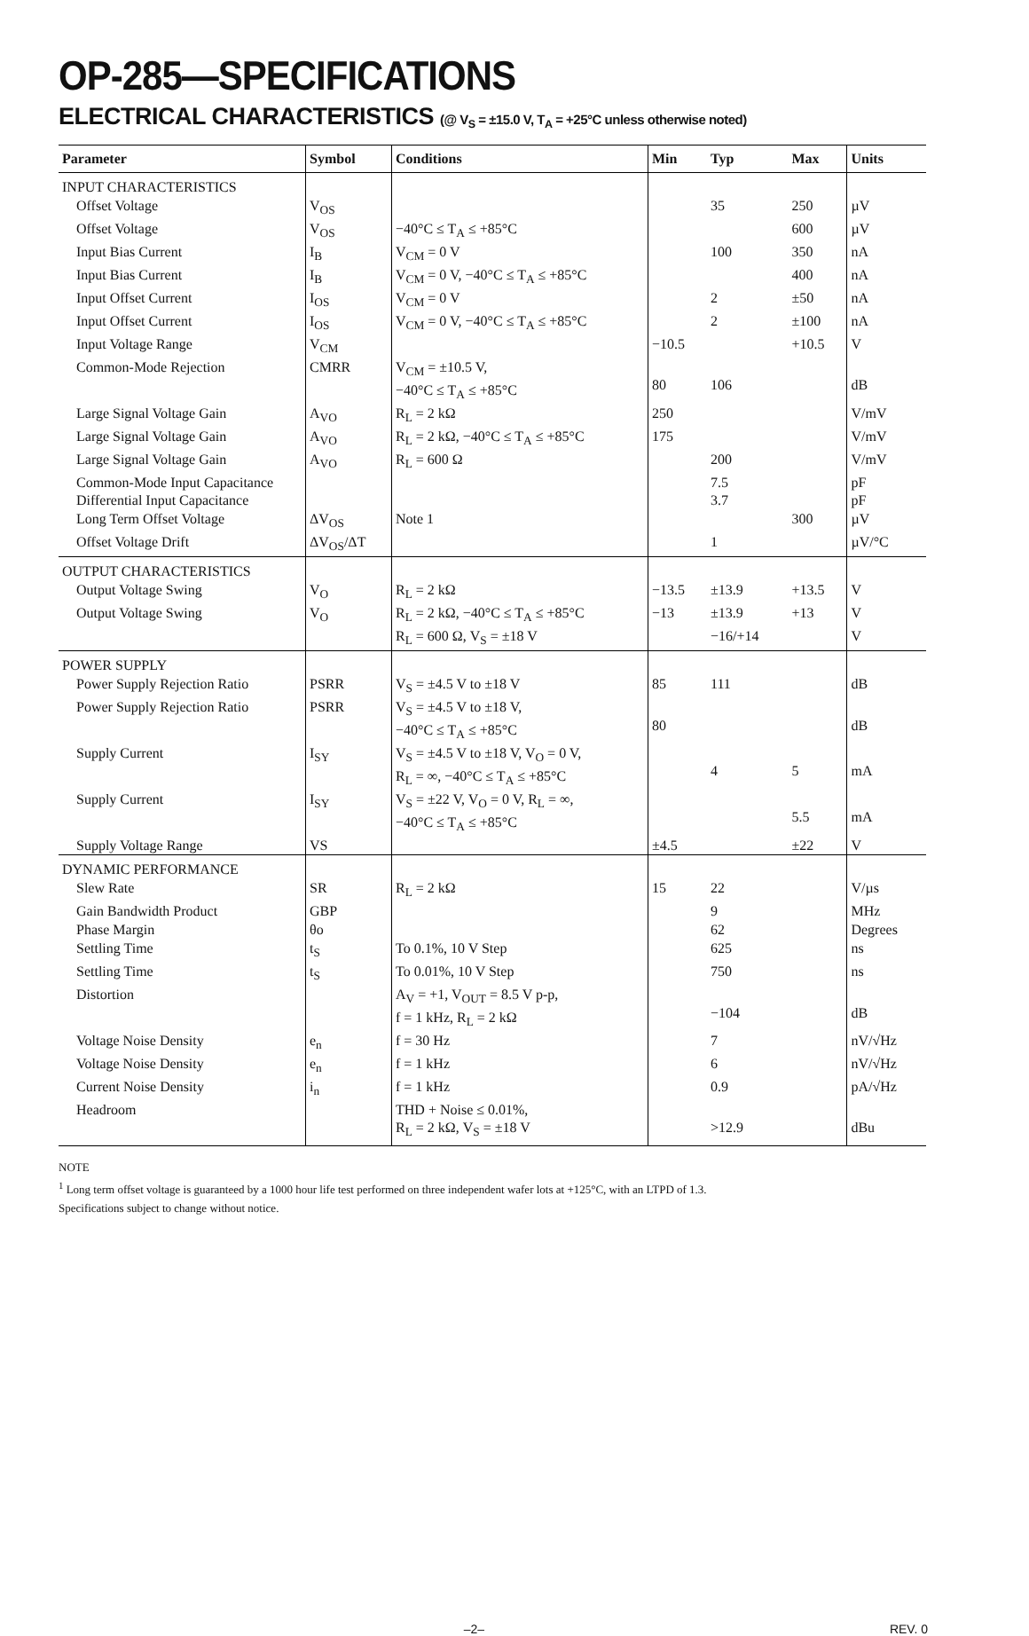OP-285—SPECIFICATIONS
ELECTRICAL CHARACTERISTICS (@ V<sub>S</sub> = ±15.0 V, T<sub>A</sub> = +25°C unless otherwise noted)
| Parameter | Symbol | Conditions | Min | Typ | Max | Units |
| --- | --- | --- | --- | --- | --- | --- |
| INPUT CHARACTERISTICS | | | | | | |
| Offset Voltage | V<sub>OS</sub> | | | 35 | 250 | µV |
| Offset Voltage | V<sub>OS</sub> | −40°C ≤ T<sub>A</sub> ≤ +85°C | | | 600 | µV |
| Input Bias Current | I<sub>B</sub> | V<sub>CM</sub> = 0 V | | 100 | 350 | nA |
| Input Bias Current | I<sub>B</sub> | V<sub>CM</sub> = 0 V, −40°C ≤ T<sub>A</sub> ≤ +85°C | | | 400 | nA |
| Input Offset Current | I<sub>OS</sub> | V<sub>CM</sub> = 0 V | | 2 | ±50 | nA |
| Input Offset Current | I<sub>OS</sub> | V<sub>CM</sub> = 0 V, −40°C ≤ T<sub>A</sub> ≤ +85°C | | 2 | ±100 | nA |
| Input Voltage Range | V<sub>CM</sub> | | −10.5 | | +10.5 | V |
| Common-Mode Rejection | CMRR | V<sub>CM</sub> = ±10.5 V, −40°C ≤ T<sub>A</sub> ≤ +85°C | 80 | 106 | | dB |
| Large Signal Voltage Gain | A<sub>VO</sub> | R<sub>L</sub> = 2 kΩ | 250 | | | V/mV |
| Large Signal Voltage Gain | A<sub>VO</sub> | R<sub>L</sub> = 2 kΩ, −40°C ≤ T<sub>A</sub> ≤ +85°C | 175 | | | V/mV |
| Large Signal Voltage Gain | A<sub>VO</sub> | R<sub>L</sub> = 600 Ω | | 200 | | V/mV |
| Common-Mode Input Capacitance | | | | 7.5 | | pF |
| Differential Input Capacitance | | | | 3.7 | | pF |
| Long Term Offset Voltage | ΔV<sub>OS</sub> | Note 1 | | | 300 | µV |
| Offset Voltage Drift | ΔV<sub>OS</sub>/ΔT | | | 1 | | µV/°C |
| OUTPUT CHARACTERISTICS | | | | | | |
| Output Voltage Swing | V<sub>O</sub> | R<sub>L</sub> = 2 kΩ | −13.5 | ±13.9 | +13.5 | V |
| Output Voltage Swing | V<sub>O</sub> | R<sub>L</sub> = 2 kΩ, −40°C ≤ T<sub>A</sub> ≤ +85°C | −13 | ±13.9 | +13 | V |
| | | R<sub>L</sub> = 600 Ω, V<sub>S</sub> = ±18 V | | −16/+14 | | V |
| POWER SUPPLY | | | | | | |
| Power Supply Rejection Ratio | PSRR | V<sub>S</sub> = ±4.5 V to ±18 V | 85 | 111 | | dB |
| Power Supply Rejection Ratio | PSRR | V<sub>S</sub> = ±4.5 V to ±18 V, −40°C ≤ T<sub>A</sub> ≤ +85°C | 80 | | | dB |
| Supply Current | I<sub>SY</sub> | V<sub>S</sub> = ±4.5 V to ±18 V, V<sub>O</sub> = 0 V, R<sub>L</sub> = ∞, −40°C ≤ T<sub>A</sub> ≤ +85°C | | 4 | 5 | mA |
| Supply Current | I<sub>SY</sub> | V<sub>S</sub> = ±22 V, V<sub>O</sub> = 0 V, R<sub>L</sub> = ∞, −40°C ≤ T<sub>A</sub> ≤ +85°C | | | 5.5 | mA |
| Supply Voltage Range | VS | | ±4.5 | | ±22 | V |
| DYNAMIC PERFORMANCE | | | | | | |
| Slew Rate | SR | R<sub>L</sub> = 2 kΩ | 15 | 22 | | V/µs |
| Gain Bandwidth Product | GBP | | | 9 | | MHz |
| Phase Margin | θo | | | 62 | | Degrees |
| Settling Time | t<sub>S</sub> | To 0.1%, 10 V Step | | 625 | | ns |
| Settling Time | t<sub>S</sub> | To 0.01%, 10 V Step | | 750 | | ns |
| Distortion | | A<sub>V</sub> = +1, V<sub>OUT</sub> = 8.5 V p-p, f = 1 kHz, R<sub>L</sub> = 2 kΩ | | −104 | | dB |
| Voltage Noise Density | e<sub>n</sub> | f = 30 Hz | | 7 | | nV/√Hz |
| Voltage Noise Density | e<sub>n</sub> | f = 1 kHz | | 6 | | nV/√Hz |
| Current Noise Density | i<sub>n</sub> | f = 1 kHz | | 0.9 | | pA/√Hz |
| Headroom | | THD + Noise ≤ 0.01%, R<sub>L</sub> = 2 kΩ, V<sub>S</sub> = ±18 V | | >12.9 | | dBu |
NOTE
<sup>1</sup> Long term offset voltage is guaranteed by a 1000 hour life test performed on three independent wafer lots at +125°C, with an LTPD of 1.3.
Specifications subject to change without notice.
–2– REV. 0